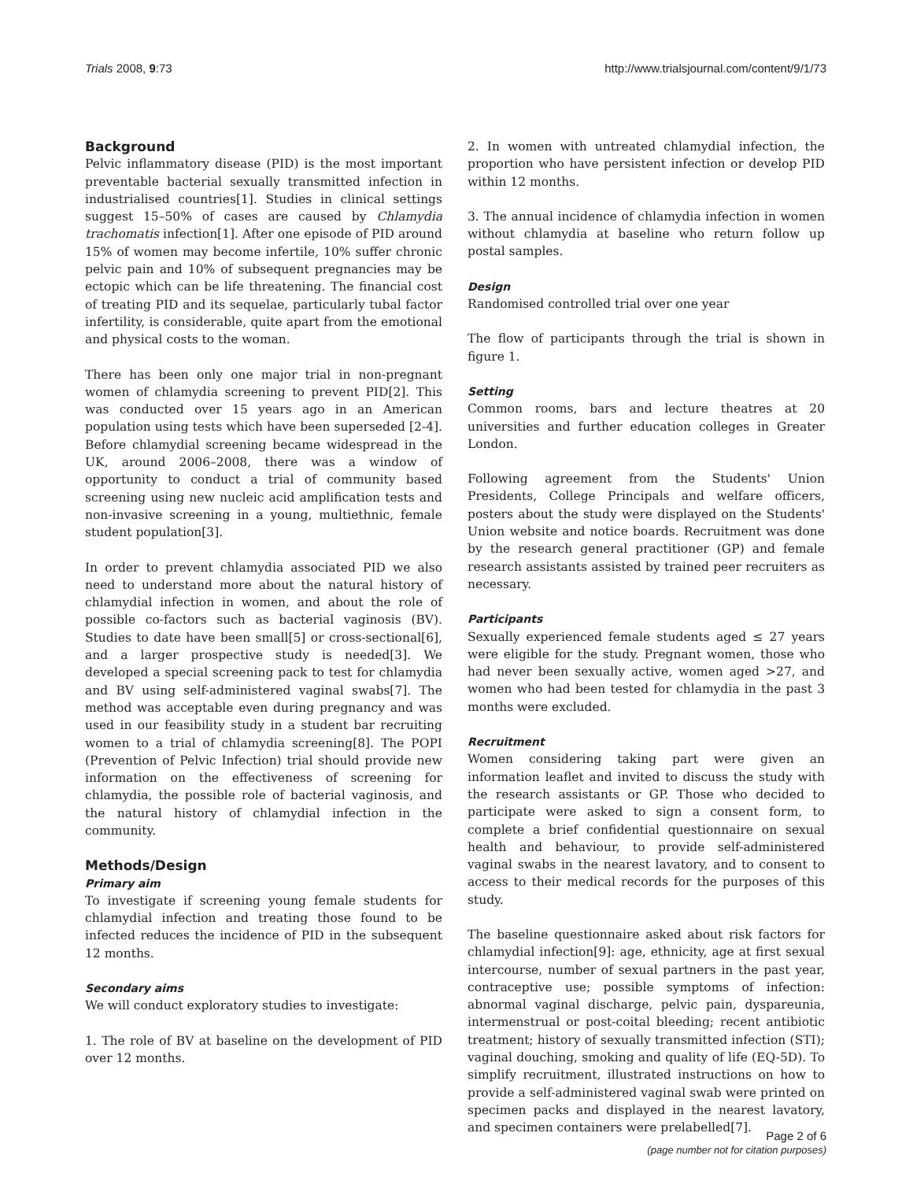Trials 2008, 9:73 http://www.trialsjournal.com/content/9/1/73
Background
Pelvic inflammatory disease (PID) is the most important preventable bacterial sexually transmitted infection in industrialised countries[1]. Studies in clinical settings suggest 15–50% of cases are caused by Chlamydia trachomatis infection[1]. After one episode of PID around 15% of women may become infertile, 10% suffer chronic pelvic pain and 10% of subsequent pregnancies may be ectopic which can be life threatening. The financial cost of treating PID and its sequelae, particularly tubal factor infertility, is considerable, quite apart from the emotional and physical costs to the woman.
There has been only one major trial in non-pregnant women of chlamydia screening to prevent PID[2]. This was conducted over 15 years ago in an American population using tests which have been superseded [2-4]. Before chlamydial screening became widespread in the UK, around 2006–2008, there was a window of opportunity to conduct a trial of community based screening using new nucleic acid amplification tests and non-invasive screening in a young, multiethnic, female student population[3].
In order to prevent chlamydia associated PID we also need to understand more about the natural history of chlamydial infection in women, and about the role of possible co-factors such as bacterial vaginosis (BV). Studies to date have been small[5] or cross-sectional[6], and a larger prospective study is needed[3]. We developed a special screening pack to test for chlamydia and BV using self-administered vaginal swabs[7]. The method was acceptable even during pregnancy and was used in our feasibility study in a student bar recruiting women to a trial of chlamydia screening[8]. The POPI (Prevention of Pelvic Infection) trial should provide new information on the effectiveness of screening for chlamydia, the possible role of bacterial vaginosis, and the natural history of chlamydial infection in the community.
Methods/Design
Primary aim
To investigate if screening young female students for chlamydial infection and treating those found to be infected reduces the incidence of PID in the subsequent 12 months.
Secondary aims
We will conduct exploratory studies to investigate:
1. The role of BV at baseline on the development of PID over 12 months.
2. In women with untreated chlamydial infection, the proportion who have persistent infection or develop PID within 12 months.
3. The annual incidence of chlamydia infection in women without chlamydia at baseline who return follow up postal samples.
Design
Randomised controlled trial over one year
The flow of participants through the trial is shown in figure 1.
Setting
Common rooms, bars and lecture theatres at 20 universities and further education colleges in Greater London.
Following agreement from the Students' Union Presidents, College Principals and welfare officers, posters about the study were displayed on the Students' Union website and notice boards. Recruitment was done by the research general practitioner (GP) and female research assistants assisted by trained peer recruiters as necessary.
Participants
Sexually experienced female students aged ≤ 27 years were eligible for the study. Pregnant women, those who had never been sexually active, women aged >27, and women who had been tested for chlamydia in the past 3 months were excluded.
Recruitment
Women considering taking part were given an information leaflet and invited to discuss the study with the research assistants or GP. Those who decided to participate were asked to sign a consent form, to complete a brief confidential questionnaire on sexual health and behaviour, to provide self-administered vaginal swabs in the nearest lavatory, and to consent to access to their medical records for the purposes of this study.
The baseline questionnaire asked about risk factors for chlamydial infection[9]: age, ethnicity, age at first sexual intercourse, number of sexual partners in the past year, contraceptive use; possible symptoms of infection: abnormal vaginal discharge, pelvic pain, dyspareunia, intermenstrual or post-coital bleeding; recent antibiotic treatment; history of sexually transmitted infection (STI); vaginal douching, smoking and quality of life (EQ-5D). To simplify recruitment, illustrated instructions on how to provide a self-administered vaginal swab were printed on specimen packs and displayed in the nearest lavatory, and specimen containers were prelabelled[7].
Page 2 of 6
(page number not for citation purposes)